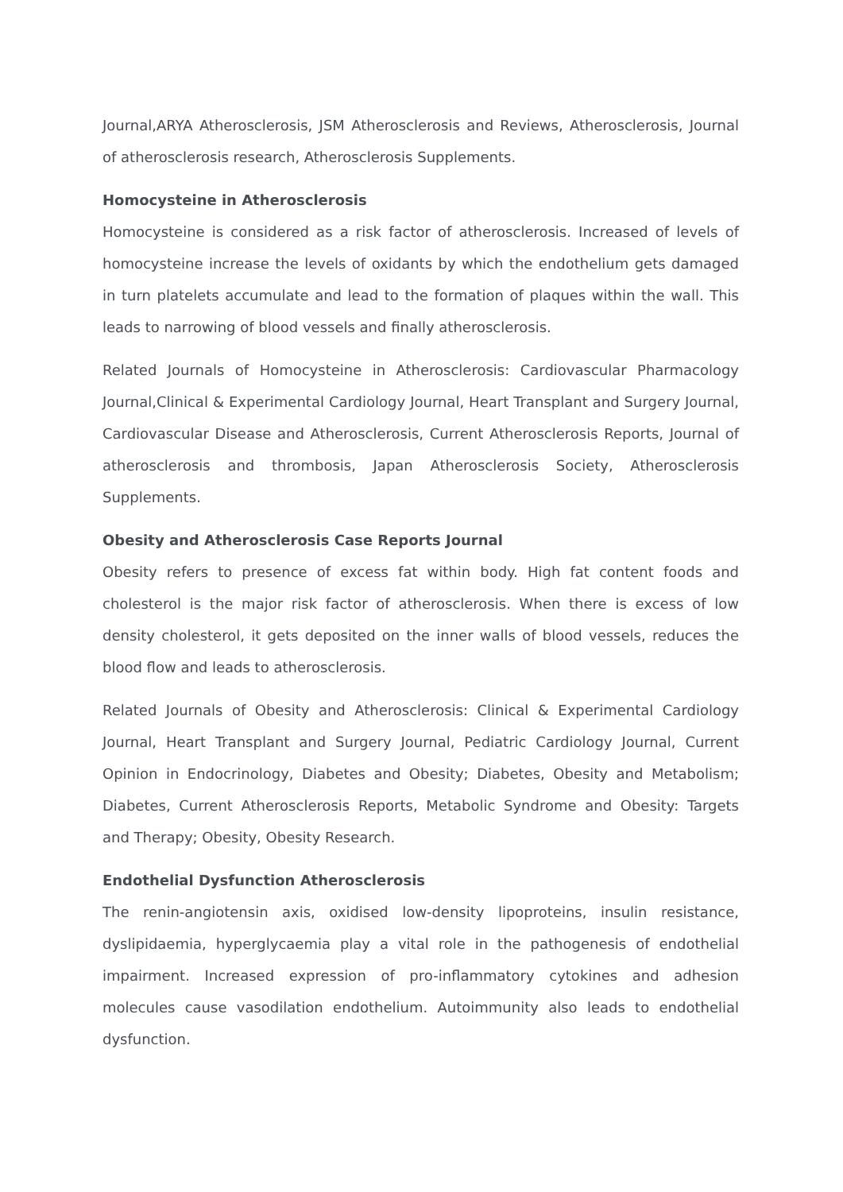Journal,ARYA Atherosclerosis, JSM Atherosclerosis and Reviews, Atherosclerosis, Journal of atherosclerosis research, Atherosclerosis Supplements.
Homocysteine in Atherosclerosis
Homocysteine is considered as a risk factor of atherosclerosis. Increased of levels of homocysteine increase the levels of oxidants by which the endothelium gets damaged in turn platelets accumulate and lead to the formation of plaques within the wall. This leads to narrowing of blood vessels and finally atherosclerosis.
Related Journals of Homocysteine in Atherosclerosis: Cardiovascular Pharmacology Journal,Clinical & Experimental Cardiology Journal, Heart Transplant and Surgery Journal, Cardiovascular Disease and Atherosclerosis, Current Atherosclerosis Reports, Journal of atherosclerosis and thrombosis, Japan Atherosclerosis Society, Atherosclerosis Supplements.
Obesity and Atherosclerosis Case Reports Journal
Obesity refers to presence of excess fat within body. High fat content foods and cholesterol is the major risk factor of atherosclerosis. When there is excess of low density cholesterol, it gets deposited on the inner walls of blood vessels, reduces the blood flow and leads to atherosclerosis.
Related Journals of Obesity and Atherosclerosis: Clinical & Experimental Cardiology Journal, Heart Transplant and Surgery Journal, Pediatric Cardiology Journal, Current Opinion in Endocrinology, Diabetes and Obesity; Diabetes, Obesity and Metabolism; Diabetes, Current Atherosclerosis Reports, Metabolic Syndrome and Obesity: Targets and Therapy; Obesity, Obesity Research.
Endothelial Dysfunction Atherosclerosis
The renin-angiotensin axis, oxidised low-density lipoproteins, insulin resistance, dyslipidaemia, hyperglycaemia play a vital role in the pathogenesis of endothelial impairment. Increased expression of pro-inflammatory cytokines and adhesion molecules cause vasodilation endothelium. Autoimmunity also leads to endothelial dysfunction.